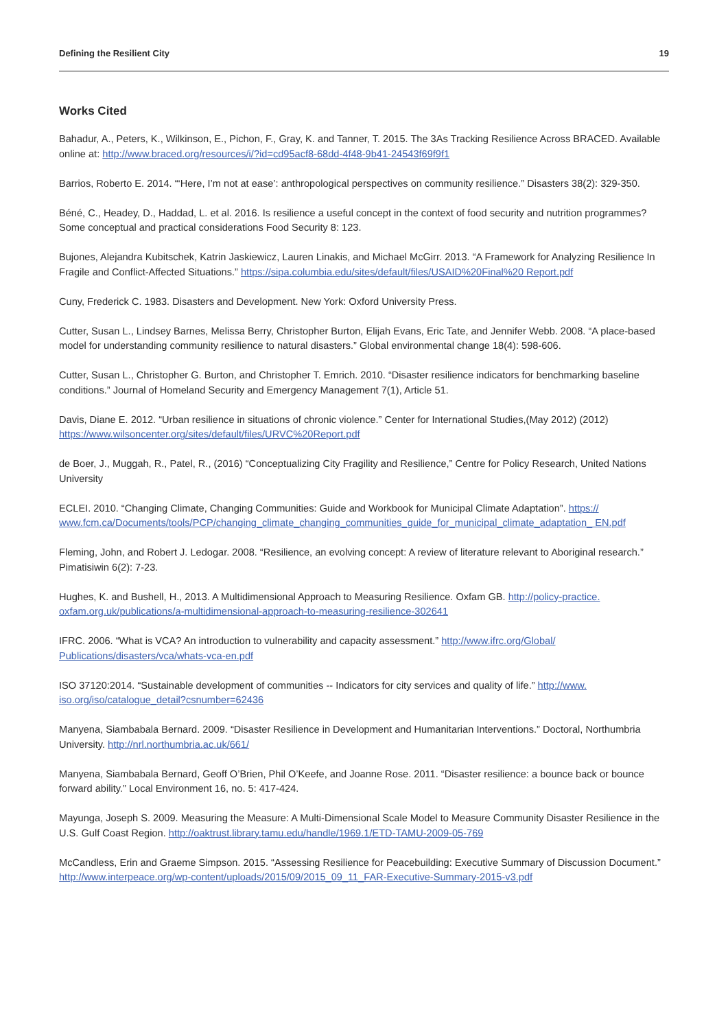Defining the Resilient City 19
Works Cited
Bahadur, A., Peters, K., Wilkinson, E., Pichon, F., Gray, K. and Tanner, T. 2015. The 3As Tracking Resilience Across BRACED. Available online at: http://www.braced.org/resources/i/?id=cd95acf8-68dd-4f48-9b41-24543f69f9f1
Barrios, Roberto E. 2014. “‘Here, I’m not at ease’: anthropological perspectives on community resilience.” Disasters 38(2): 329-350.
Béné, C., Headey, D., Haddad, L. et al. 2016. Is resilience a useful concept in the context of food security and nutrition programmes? Some conceptual and practical considerations Food Security 8: 123.
Bujones, Alejandra Kubitschek, Katrin Jaskiewicz, Lauren Linakis, and Michael McGirr. 2013. “A Framework for Analyzing Resilience In Fragile and Conflict-Affected Situations.” https://sipa.columbia.edu/sites/default/files/USAID%20Final%20 Report.pdf
Cuny, Frederick C. 1983. Disasters and Development. New York: Oxford University Press.
Cutter, Susan L., Lindsey Barnes, Melissa Berry, Christopher Burton, Elijah Evans, Eric Tate, and Jennifer Webb. 2008. “A place-based model for understanding community resilience to natural disasters.” Global environmental change 18(4): 598-606.
Cutter, Susan L., Christopher G. Burton, and Christopher T. Emrich. 2010. “Disaster resilience indicators for benchmarking baseline conditions.” Journal of Homeland Security and Emergency Management 7(1), Article 51.
Davis, Diane E. 2012. “Urban resilience in situations of chronic violence.” Center for International Studies,(May 2012) (2012) https://www.wilsoncenter.org/sites/default/files/URVC%20Report.pdf
de Boer, J., Muggah, R., Patel, R., (2016) “Conceptualizing City Fragility and Resilience,” Centre for Policy Research, United Nations University
ECLEI. 2010. “Changing Climate, Changing Communities: Guide and Workbook for Municipal Climate Adaptation”. https:// www.fcm.ca/Documents/tools/PCP/changing_climate_changing_communities_guide_for_municipal_climate_adaptation_ EN.pdf
Fleming, John, and Robert J. Ledogar. 2008. “Resilience, an evolving concept: A review of literature relevant to Aboriginal research.” Pimatisiwin 6(2): 7-23.
Hughes, K. and Bushell, H., 2013. A Multidimensional Approach to Measuring Resilience. Oxfam GB. http://policy-practice. oxfam.org.uk/publications/a-multidimensional-approach-to-measuring-resilience-302641
IFRC. 2006. “What is VCA? An introduction to vulnerability and capacity assessment.” http://www.ifrc.org/Global/ Publications/disasters/vca/whats-vca-en.pdf
ISO 37120:2014. “Sustainable development of communities -- Indicators for city services and quality of life.” http://www. iso.org/iso/catalogue_detail?csnumber=62436
Manyena, Siambabala Bernard. 2009. “Disaster Resilience in Development and Humanitarian Interventions.” Doctoral, Northumbria University. http://nrl.northumbria.ac.uk/661/
Manyena, Siambabala Bernard, Geoff O’Brien, Phil O’Keefe, and Joanne Rose. 2011. “Disaster resilience: a bounce back or bounce forward ability.” Local Environment 16, no. 5: 417-424.
Mayunga, Joseph S. 2009. Measuring the Measure: A Multi-Dimensional Scale Model to Measure Community Disaster Resilience in the U.S. Gulf Coast Region. http://oaktrust.library.tamu.edu/handle/1969.1/ETD-TAMU-2009-05-769
McCandless, Erin and Graeme Simpson. 2015. “Assessing Resilience for Peacebuilding: Executive Summary of Discussion Document.” http://www.interpeace.org/wp-content/uploads/2015/09/2015_09_11_FAR-Executive-Summary-2015-v3.pdf